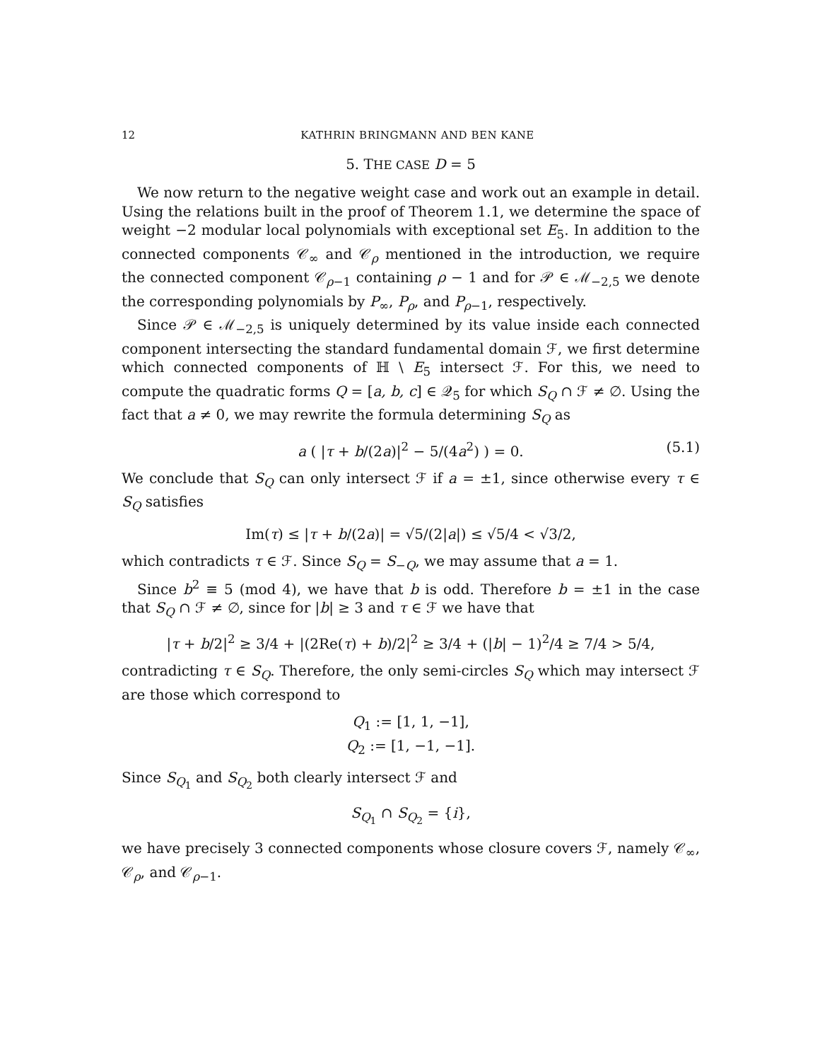12 KATHRIN BRINGMANN AND BEN KANE
5. THE CASE D = 5
We now return to the negative weight case and work out an example in detail. Using the relations built in the proof of Theorem 1.1, we determine the space of weight −2 modular local polynomials with exceptional set E<sub>5</sub>. In addition to the connected components 𝒞<sub>∞</sub> and 𝒞<sub>ρ</sub> mentioned in the introduction, we require the connected component 𝒞<sub>ρ−1</sub> containing ρ − 1 and for 𝒫 ∈ ℳ<sub>−2,5</sub> we denote the corresponding polynomials by P<sub>∞</sub>, P<sub>ρ</sub>, and P<sub>ρ−1</sub>, respectively.
Since 𝒫 ∈ ℳ<sub>−2,5</sub> is uniquely determined by its value inside each connected component intersecting the standard fundamental domain ℱ, we first determine which connected components of ℍ \ E<sub>5</sub> intersect ℱ. For this, we need to compute the quadratic forms Q = [a, b, c] ∈ 𝒬<sub>5</sub> for which S<sub>Q</sub> ∩ ℱ ≠ ∅. Using the fact that a ≠ 0, we may rewrite the formula determining S<sub>Q</sub> as
a ( |τ + b/(2a)|<sup>2</sup> − 5/(4a<sup>2</sup>) ) = 0. (5.1)
We conclude that S<sub>Q</sub> can only intersect ℱ if a = ±1, since otherwise every τ ∈ S<sub>Q</sub> satisfies
Im(τ) ≤ |τ + b/(2a)| = √5/(2|a|) ≤ √5/4 < √3/2,
which contradicts τ ∈ ℱ. Since S<sub>Q</sub> = S<sub>−Q</sub>, we may assume that a = 1.
Since b<sup>2</sup> ≡ 5 (mod 4), we have that b is odd. Therefore b = ±1 in the case that S<sub>Q</sub> ∩ ℱ ≠ ∅, since for |b| ≥ 3 and τ ∈ ℱ we have that
|τ + b/2|<sup>2</sup> ≥ 3/4 + |(2Re(τ) + b)/2|<sup>2</sup> ≥ 3/4 + (|b| − 1)<sup>2</sup>/4 ≥ 7/4 > 5/4,
contradicting τ ∈ S<sub>Q</sub>. Therefore, the only semi-circles S<sub>Q</sub> which may intersect ℱ are those which correspond to
Q<sub>1</sub> := [1, 1, −1],
Q<sub>2</sub> := [1, −1, −1].
Since S<sub>Q<sub>1</sub></sub> and S<sub>Q<sub>2</sub></sub> both clearly intersect ℱ and
S<sub>Q<sub>1</sub></sub> ∩ S<sub>Q<sub>2</sub></sub> = {i},
we have precisely 3 connected components whose closure covers ℱ, namely 𝒞<sub>∞</sub>, 𝒞<sub>ρ</sub>, and 𝒞<sub>ρ−1</sub>.